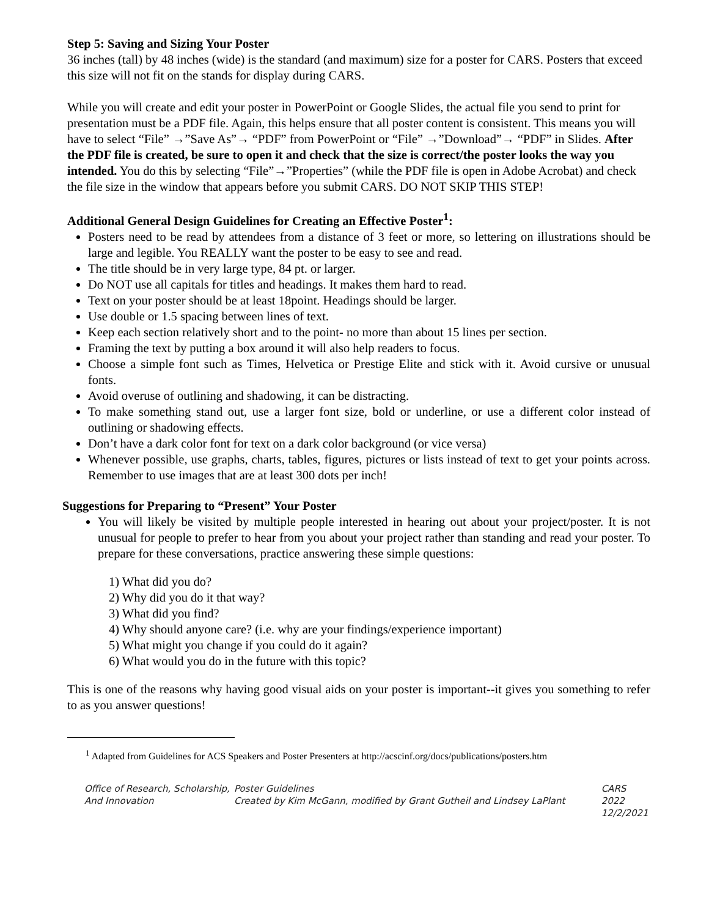Step 5: Saving and Sizing Your Poster
36 inches (tall) by 48 inches (wide) is the standard (and maximum) size for a poster for CARS. Posters that exceed this size will not fit on the stands for display during CARS.
While you will create and edit your poster in PowerPoint or Google Slides, the actual file you send to print for presentation must be a PDF file. Again, this helps ensure that all poster content is consistent. This means you will have to select “File” →”Save As”→ “PDF” from PowerPoint or “File” →”Download”→ “PDF” in Slides. After the PDF file is created, be sure to open it and check that the size is correct/the poster looks the way you intended. You do this by selecting “File”→”Properties” (while the PDF file is open in Adobe Acrobat) and check the file size in the window that appears before you submit CARS. DO NOT SKIP THIS STEP!
Additional General Design Guidelines for Creating an Effective Poster<sup>1</sup>:
Posters need to be read by attendees from a distance of 3 feet or more, so lettering on illustrations should be large and legible. You REALLY want the poster to be easy to see and read.
The title should be in very large type, 84 pt. or larger.
Do NOT use all capitals for titles and headings. It makes them hard to read.
Text on your poster should be at least 18point. Headings should be larger.
Use double or 1.5 spacing between lines of text.
Keep each section relatively short and to the point- no more than about 15 lines per section.
Framing the text by putting a box around it will also help readers to focus.
Choose a simple font such as Times, Helvetica or Prestige Elite and stick with it. Avoid cursive or unusual fonts.
Avoid overuse of outlining and shadowing, it can be distracting.
To make something stand out, use a larger font size, bold or underline, or use a different color instead of outlining or shadowing effects.
Don’t have a dark color font for text on a dark color background (or vice versa)
Whenever possible, use graphs, charts, tables, figures, pictures or lists instead of text to get your points across. Remember to use images that are at least 300 dots per inch!
Suggestions for Preparing to “Present” Your Poster
You will likely be visited by multiple people interested in hearing out about your project/poster. It is not unusual for people to prefer to hear from you about your project rather than standing and read your poster. To prepare for these conversations, practice answering these simple questions:
1) What did you do?
2) Why did you do it that way?
3) What did you find?
4) Why should anyone care? (i.e. why are your findings/experience important)
5) What might you change if you could do it again?
6) What would you do in the future with this topic?
This is one of the reasons why having good visual aids on your poster is important--it gives you something to refer to as you answer questions!
<sup>1</sup> Adapted from Guidelines for ACS Speakers and Poster Presenters at http://acscinf.org/docs/publications/posters.htm
Office of Research, Scholarship,
And Innovation
Poster Guidelines
Created by Kim McGann, modified by Grant Gutheil and Lindsey LaPlant
CARS 2022
12/2/2021